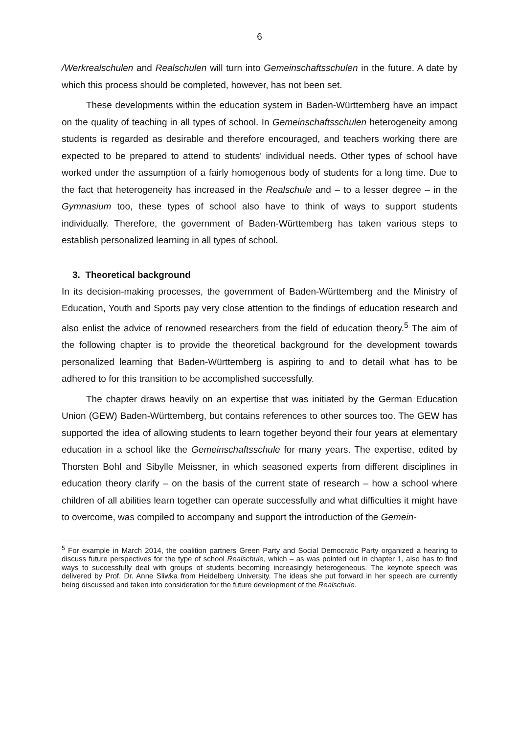6
/Werkrealschulen and Realschulen will turn into Gemeinschaftsschulen in the future. A date by which this process should be completed, however, has not been set.
These developments within the education system in Baden-Württemberg have an impact on the quality of teaching in all types of school. In Gemeinschaftsschulen heterogeneity among students is regarded as desirable and therefore encouraged, and teachers working there are expected to be prepared to attend to students' individual needs. Other types of school have worked under the assumption of a fairly homogenous body of students for a long time. Due to the fact that heterogeneity has increased in the Realschule and – to a lesser degree – in the Gymnasium too, these types of school also have to think of ways to support students individually. Therefore, the government of Baden-Württemberg has taken various steps to establish personalized learning in all types of school.
3. Theoretical background
In its decision-making processes, the government of Baden-Württemberg and the Ministry of Education, Youth and Sports pay very close attention to the findings of education research and also enlist the advice of renowned researchers from the field of education theory.<sup>5</sup> The aim of the following chapter is to provide the theoretical background for the development towards personalized learning that Baden-Württemberg is aspiring to and to detail what has to be adhered to for this transition to be accomplished successfully.
The chapter draws heavily on an expertise that was initiated by the German Education Union (GEW) Baden-Württemberg, but contains references to other sources too. The GEW has supported the idea of allowing students to learn together beyond their four years at elementary education in a school like the Gemeinschaftsschule for many years. The expertise, edited by Thorsten Bohl and Sibylle Meissner, in which seasoned experts from different disciplines in education theory clarify – on the basis of the current state of research – how a school where children of all abilities learn together can operate successfully and what difficulties it might have to overcome, was compiled to accompany and support the introduction of the Gemein-
<sup>5</sup> For example in March 2014, the coalition partners Green Party and Social Democratic Party organized a hearing to discuss future perspectives for the type of school Realschule, which – as was pointed out in chapter 1, also has to find ways to successfully deal with groups of students becoming increasingly heterogeneous. The keynote speech was delivered by Prof. Dr. Anne Sliwka from Heidelberg University. The ideas she put forward in her speech are currently being discussed and taken into consideration for the future development of the Realschule.